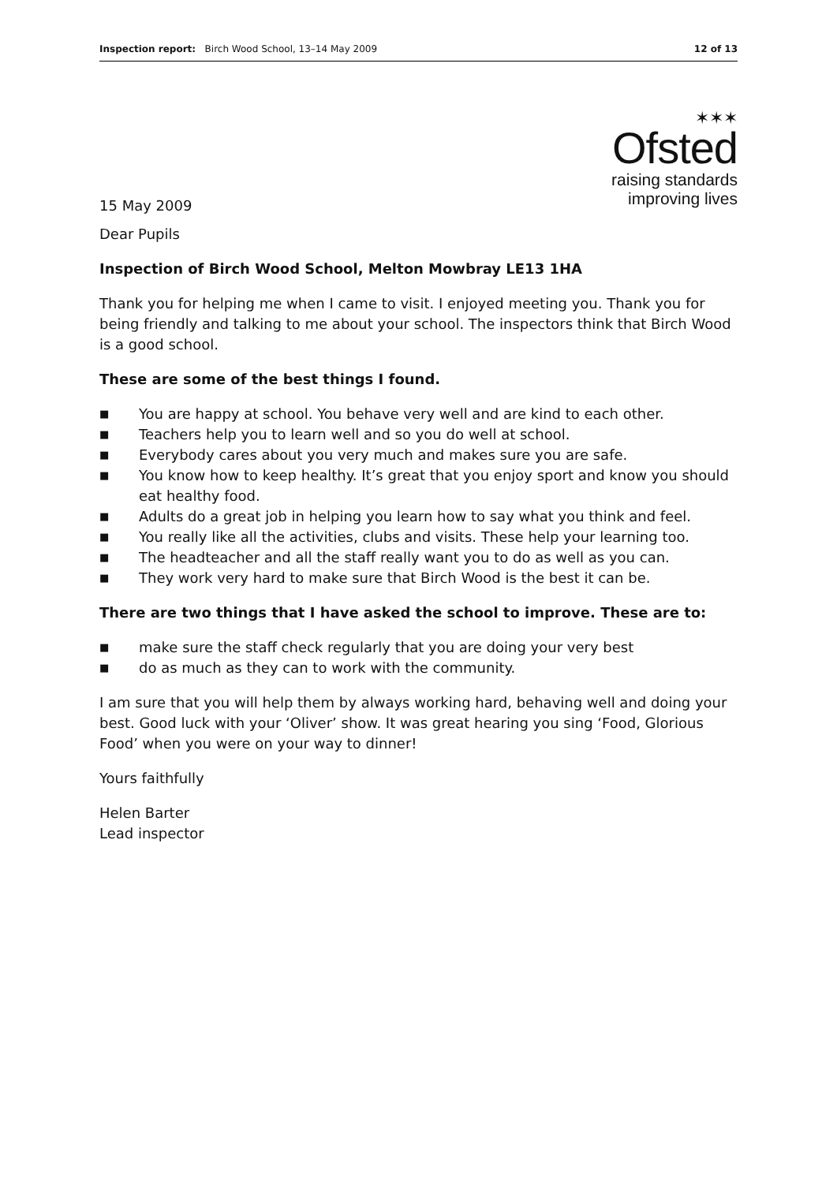Inspection report: Birch Wood School, 13–14 May 2009
12 of 13
15 May 2009
✶✶✶
Ofsted
raising standards
improving lives
Dear Pupils
Inspection of Birch Wood School, Melton Mowbray LE13 1HA
Thank you for helping me when I came to visit. I enjoyed meeting you. Thank you for being friendly and talking to me about your school. The inspectors think that Birch Wood is a good school.
These are some of the best things I found.
■ You are happy at school. You behave very well and are kind to each other.
■ Teachers help you to learn well and so you do well at school.
■ Everybody cares about you very much and makes sure you are safe.
■ You know how to keep healthy. It’s great that you enjoy sport and know you should eat healthy food.
■ Adults do a great job in helping you learn how to say what you think and feel.
■ You really like all the activities, clubs and visits. These help your learning too.
■ The headteacher and all the staff really want you to do as well as you can.
■ They work very hard to make sure that Birch Wood is the best it can be.
There are two things that I have asked the school to improve. These are to:
■ make sure the staff check regularly that you are doing your very best
■ do as much as they can to work with the community.
I am sure that you will help them by always working hard, behaving well and doing your best. Good luck with your ‘Oliver’ show. It was great hearing you sing ‘Food, Glorious Food’ when you were on your way to dinner!
Yours faithfully
Helen Barter
Lead inspector